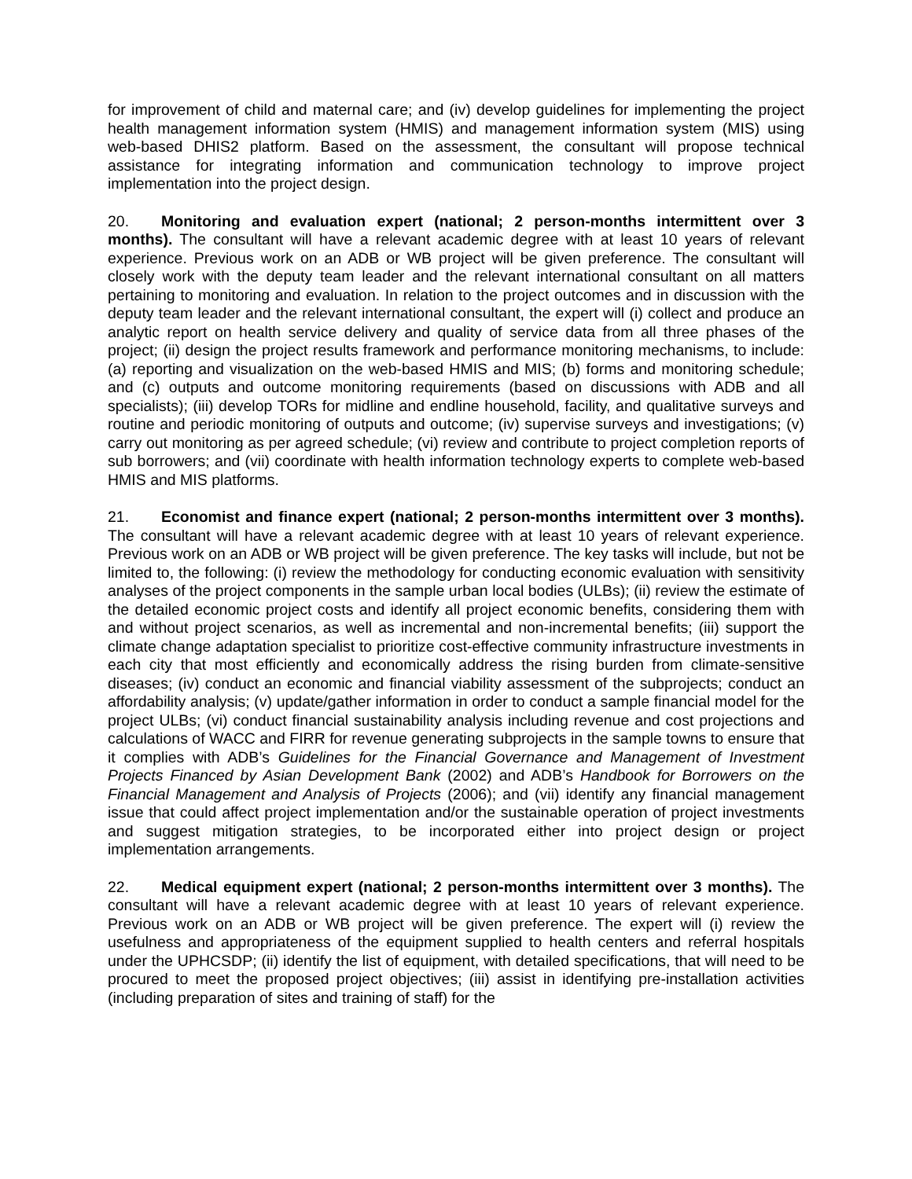for improvement of child and maternal care; and (iv) develop guidelines for implementing the project health management information system (HMIS) and management information system (MIS) using web-based DHIS2 platform. Based on the assessment, the consultant will propose technical assistance for integrating information and communication technology to improve project implementation into the project design.
20. Monitoring and evaluation expert (national; 2 person-months intermittent over 3 months). The consultant will have a relevant academic degree with at least 10 years of relevant experience. Previous work on an ADB or WB project will be given preference. The consultant will closely work with the deputy team leader and the relevant international consultant on all matters pertaining to monitoring and evaluation. In relation to the project outcomes and in discussion with the deputy team leader and the relevant international consultant, the expert will (i) collect and produce an analytic report on health service delivery and quality of service data from all three phases of the project; (ii) design the project results framework and performance monitoring mechanisms, to include: (a) reporting and visualization on the web-based HMIS and MIS; (b) forms and monitoring schedule; and (c) outputs and outcome monitoring requirements (based on discussions with ADB and all specialists); (iii) develop TORs for midline and endline household, facility, and qualitative surveys and routine and periodic monitoring of outputs and outcome; (iv) supervise surveys and investigations; (v) carry out monitoring as per agreed schedule; (vi) review and contribute to project completion reports of sub borrowers; and (vii) coordinate with health information technology experts to complete web-based HMIS and MIS platforms.
21. Economist and finance expert (national; 2 person-months intermittent over 3 months). The consultant will have a relevant academic degree with at least 10 years of relevant experience. Previous work on an ADB or WB project will be given preference. The key tasks will include, but not be limited to, the following: (i) review the methodology for conducting economic evaluation with sensitivity analyses of the project components in the sample urban local bodies (ULBs); (ii) review the estimate of the detailed economic project costs and identify all project economic benefits, considering them with and without project scenarios, as well as incremental and non-incremental benefits; (iii) support the climate change adaptation specialist to prioritize cost-effective community infrastructure investments in each city that most efficiently and economically address the rising burden from climate-sensitive diseases; (iv) conduct an economic and financial viability assessment of the subprojects; conduct an affordability analysis; (v) update/gather information in order to conduct a sample financial model for the project ULBs; (vi) conduct financial sustainability analysis including revenue and cost projections and calculations of WACC and FIRR for revenue generating subprojects in the sample towns to ensure that it complies with ADB’s Guidelines for the Financial Governance and Management of Investment Projects Financed by Asian Development Bank (2002) and ADB’s Handbook for Borrowers on the Financial Management and Analysis of Projects (2006); and (vii) identify any financial management issue that could affect project implementation and/or the sustainable operation of project investments and suggest mitigation strategies, to be incorporated either into project design or project implementation arrangements.
22. Medical equipment expert (national; 2 person-months intermittent over 3 months). The consultant will have a relevant academic degree with at least 10 years of relevant experience. Previous work on an ADB or WB project will be given preference. The expert will (i) review the usefulness and appropriateness of the equipment supplied to health centers and referral hospitals under the UPHCSDP; (ii) identify the list of equipment, with detailed specifications, that will need to be procured to meet the proposed project objectives; (iii) assist in identifying pre-installation activities (including preparation of sites and training of staff) for the